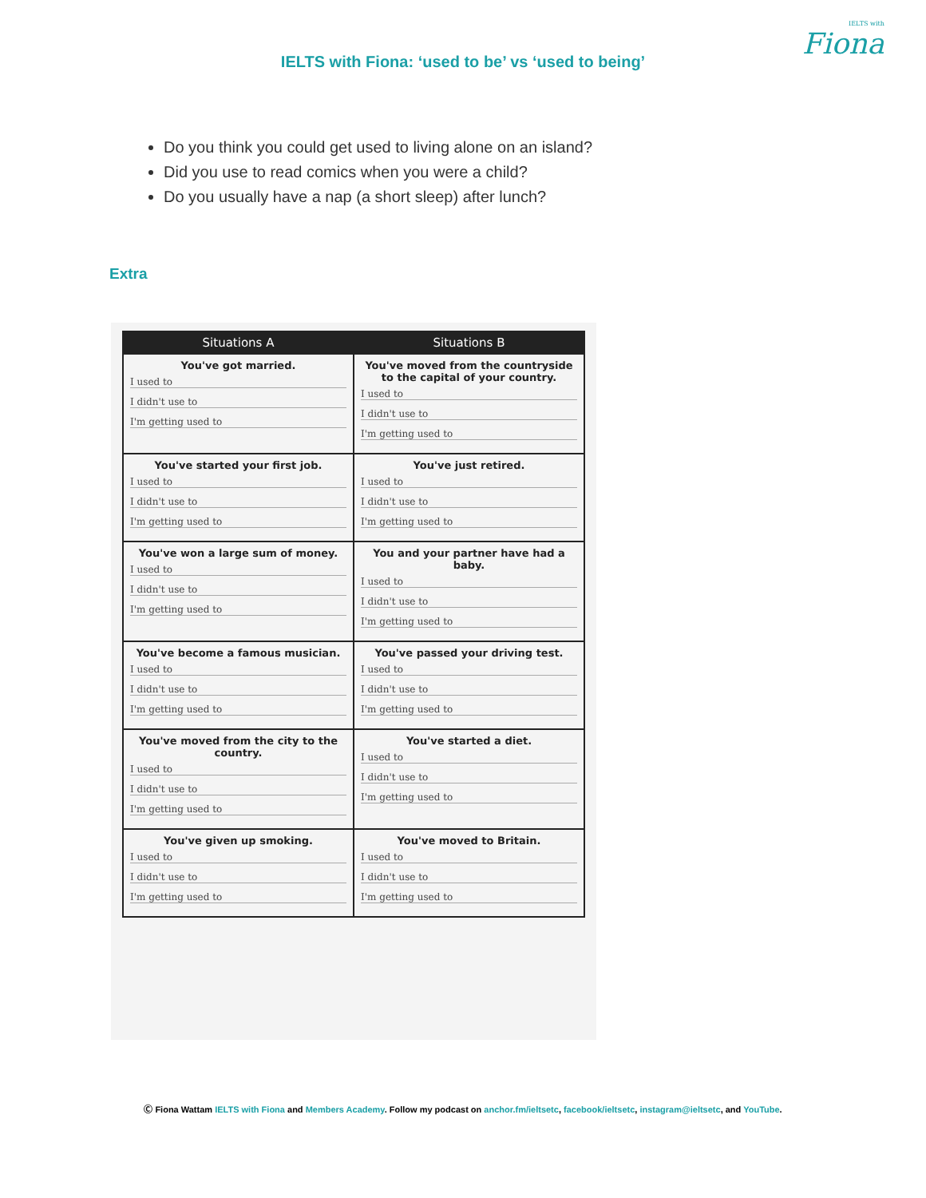IELTS with
Fiona
IELTS with Fiona: ‘used to be’ vs ‘used to being’
Do you think you could get used to living alone on an island?
Did you use to read comics when you were a child?
Do you usually have a nap (a short sleep) after lunch?
Extra
| Situations A | Situations B |
| --- | --- |
| You've got married. I used to I didn't use to I'm getting used to | You've moved from the countryside to the capital of your country. I used to I didn't use to I'm getting used to |
| You've started your first job. I used to I didn't use to I'm getting used to | You've just retired. I used to I didn't use to I'm getting used to |
| You've won a large sum of money. I used to I didn't use to I'm getting used to | You and your partner have had a baby. I used to I didn't use to I'm getting used to |
| You've become a famous musician. I used to I didn't use to I'm getting used to | You've passed your driving test. I used to I didn't use to I'm getting used to |
| You've moved from the city to the country. I used to I didn't use to I'm getting used to | You've started a diet. I used to I didn't use to I'm getting used to |
| You've given up smoking. I used to I didn't use to I'm getting used to | You've moved to Britain. I used to I didn't use to I'm getting used to |
Ⓒ Fiona Wattam IELTS with Fiona and Members Academy. Follow my podcast on anchor.fm/ieltsetc, facebook/ieltsetc, instagram@ieltsetc, and YouTube.